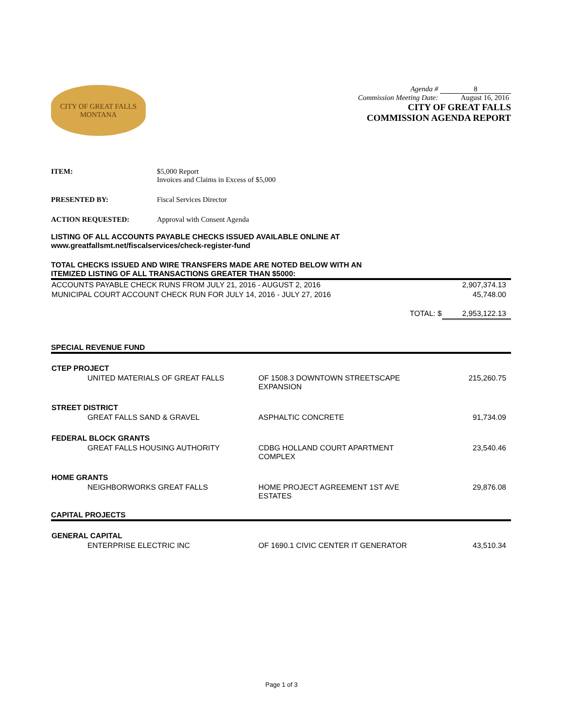CITY OF GREAT FALLS
MONTANA
| Agenda # | 8 |
| Commission Meeting Date: | August 16, 2016 |
CITY OF GREAT FALLS
COMMISSION AGENDA REPORT
ITEM: $5,000 Report
Invoices and Claims in Excess of $5,000
PRESENTED BY: Fiscal Services Director
ACTION REQUESTED: Approval with Consent Agenda
LISTING OF ALL ACCOUNTS PAYABLE CHECKS ISSUED AVAILABLE ONLINE AT
www.greatfallsmt.net/fiscalservices/check-register-fund
TOTAL CHECKS ISSUED AND WIRE TRANSFERS MADE ARE NOTED BELOW WITH AN
ITEMIZED LISTING OF ALL TRANSACTIONS GREATER THAN $5000:
| ACCOUNTS PAYABLE CHECK RUNS FROM JULY 21, 2016 - AUGUST 2, 2016 | 2,907,374.13 |
| MUNICIPAL COURT ACCOUNT CHECK RUN FOR JULY 14, 2016 - JULY 27, 2016 | 45,748.00 |
| TOTAL: $ | 2,953,122.13 |
SPECIAL REVENUE FUND
| CTEP PROJECT | | | |
| --- | --- | --- | --- |
| | UNITED MATERIALS OF GREAT FALLS | OF 1508.3 DOWNTOWN STREETSCAPE EXPANSION | 215,260.75 |
| STREET DISTRICT | | | |
| | GREAT FALLS SAND & GRAVEL | ASPHALTIC CONCRETE | 91,734.09 |
| FEDERAL BLOCK GRANTS | | | |
| | GREAT FALLS HOUSING AUTHORITY | CDBG HOLLAND COURT APARTMENT COMPLEX | 23,540.46 |
| HOME GRANTS | | | |
| | NEIGHBORWORKS GREAT FALLS | HOME PROJECT AGREEMENT 1ST AVE ESTATES | 29,876.08 |
CAPITAL PROJECTS
| GENERAL CAPITAL | | | |
| --- | --- | --- | --- |
| | ENTERPRISE ELECTRIC INC | OF 1690.1 CIVIC CENTER IT GENERATOR | 43,510.34 |
Page 1 of 3